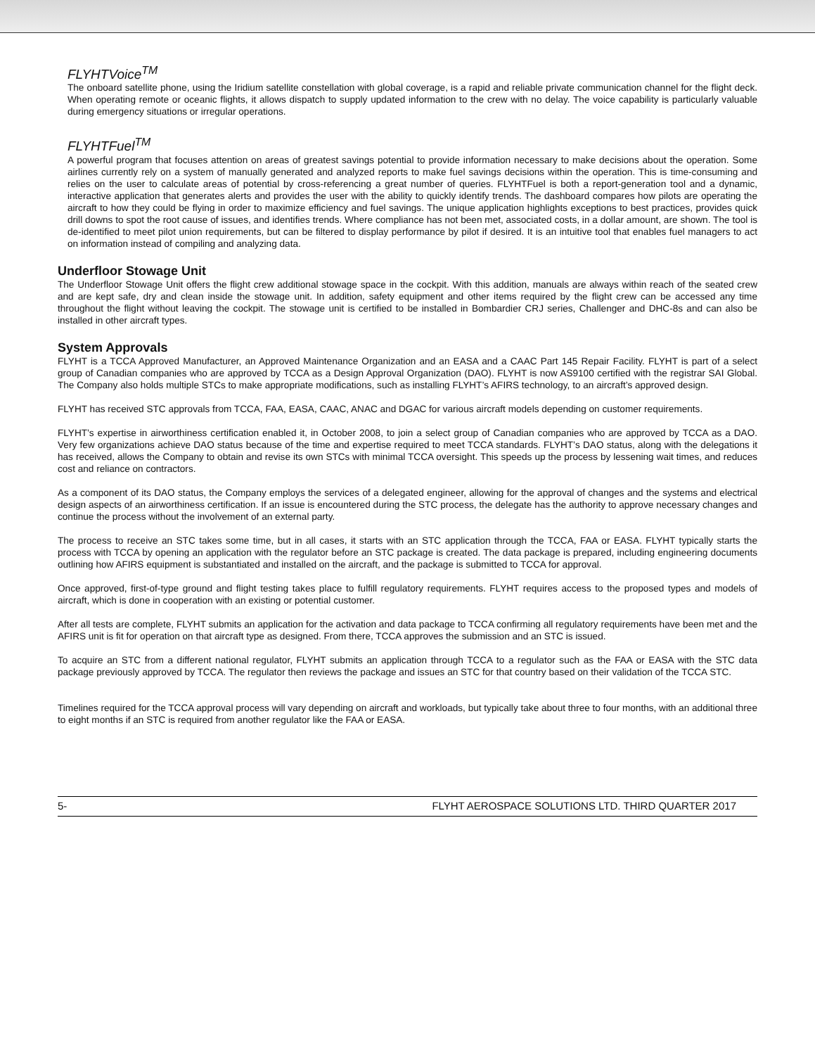FLYHTVoice<sup>TM</sup>
The onboard satellite phone, using the Iridium satellite constellation with global coverage, is a rapid and reliable private communication channel for the flight deck. When operating remote or oceanic flights, it allows dispatch to supply updated information to the crew with no delay. The voice capability is particularly valuable during emergency situations or irregular operations.
FLYHTFuel<sup>TM</sup>
A powerful program that focuses attention on areas of greatest savings potential to provide information necessary to make decisions about the operation. Some airlines currently rely on a system of manually generated and analyzed reports to make fuel savings decisions within the operation. This is time-consuming and relies on the user to calculate areas of potential by cross-referencing a great number of queries. FLYHTFuel is both a report-generation tool and a dynamic, interactive application that generates alerts and provides the user with the ability to quickly identify trends. The dashboard compares how pilots are operating the aircraft to how they could be flying in order to maximize efficiency and fuel savings. The unique application highlights exceptions to best practices, provides quick drill downs to spot the root cause of issues, and identifies trends. Where compliance has not been met, associated costs, in a dollar amount, are shown. The tool is de-identified to meet pilot union requirements, but can be filtered to display performance by pilot if desired. It is an intuitive tool that enables fuel managers to act on information instead of compiling and analyzing data.
Underfloor Stowage Unit
The Underfloor Stowage Unit offers the flight crew additional stowage space in the cockpit. With this addition, manuals are always within reach of the seated crew and are kept safe, dry and clean inside the stowage unit. In addition, safety equipment and other items required by the flight crew can be accessed any time throughout the flight without leaving the cockpit. The stowage unit is certified to be installed in Bombardier CRJ series, Challenger and DHC-8s and can also be installed in other aircraft types.
System Approvals
FLYHT is a TCCA Approved Manufacturer, an Approved Maintenance Organization and an EASA and a CAAC Part 145 Repair Facility. FLYHT is part of a select group of Canadian companies who are approved by TCCA as a Design Approval Organization (DAO). FLYHT is now AS9100 certified with the registrar SAI Global. The Company also holds multiple STCs to make appropriate modifications, such as installing FLYHT’s AFIRS technology, to an aircraft’s approved design.
FLYHT has received STC approvals from TCCA, FAA, EASA, CAAC, ANAC and DGAC for various aircraft models depending on customer requirements.
FLYHT’s expertise in airworthiness certification enabled it, in October 2008, to join a select group of Canadian companies who are approved by TCCA as a DAO. Very few organizations achieve DAO status because of the time and expertise required to meet TCCA standards. FLYHT’s DAO status, along with the delegations it has received, allows the Company to obtain and revise its own STCs with minimal TCCA oversight. This speeds up the process by lessening wait times, and reduces cost and reliance on contractors.
As a component of its DAO status, the Company employs the services of a delegated engineer, allowing for the approval of changes and the systems and electrical design aspects of an airworthiness certification. If an issue is encountered during the STC process, the delegate has the authority to approve necessary changes and continue the process without the involvement of an external party.
The process to receive an STC takes some time, but in all cases, it starts with an STC application through the TCCA, FAA or EASA. FLYHT typically starts the process with TCCA by opening an application with the regulator before an STC package is created. The data package is prepared, including engineering documents outlining how AFIRS equipment is substantiated and installed on the aircraft, and the package is submitted to TCCA for approval.
Once approved, first-of-type ground and flight testing takes place to fulfill regulatory requirements. FLYHT requires access to the proposed types and models of aircraft, which is done in cooperation with an existing or potential customer.
After all tests are complete, FLYHT submits an application for the activation and data package to TCCA confirming all regulatory requirements have been met and the AFIRS unit is fit for operation on that aircraft type as designed. From there, TCCA approves the submission and an STC is issued.
To acquire an STC from a different national regulator, FLYHT submits an application through TCCA to a regulator such as the FAA or EASA with the STC data package previously approved by TCCA. The regulator then reviews the package and issues an STC for that country based on their validation of the TCCA STC.
Timelines required for the TCCA approval process will vary depending on aircraft and workloads, but typically take about three to four months, with an additional three to eight months if an STC is required from another regulator like the FAA or EASA.
5- FLYHT AEROSPACE SOLUTIONS LTD. THIRD QUARTER 2017